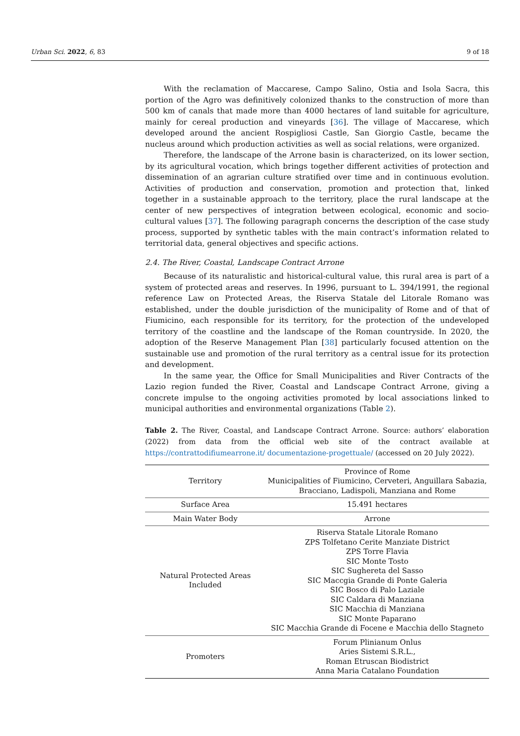Urban Sci. 2022, 6, 83 9 of 18
With the reclamation of Maccarese, Campo Salino, Ostia and Isola Sacra, this portion of the Agro was definitively colonized thanks to the construction of more than 500 km of canals that made more than 4000 hectares of land suitable for agriculture, mainly for cereal production and vineyards [36]. The village of Maccarese, which developed around the ancient Rospigliosi Castle, San Giorgio Castle, became the nucleus around which production activities as well as social relations, were organized.
Therefore, the landscape of the Arrone basin is characterized, on its lower section, by its agricultural vocation, which brings together different activities of protection and dissemination of an agrarian culture stratified over time and in continuous evolution. Activities of production and conservation, promotion and protection that, linked together in a sustainable approach to the territory, place the rural landscape at the center of new perspectives of integration between ecological, economic and socio-cultural values [37]. The following paragraph concerns the description of the case study process, supported by synthetic tables with the main contract’s information related to territorial data, general objectives and specific actions.
2.4. The River, Coastal, Landscape Contract Arrone
Because of its naturalistic and historical-cultural value, this rural area is part of a system of protected areas and reserves. In 1996, pursuant to L. 394/1991, the regional reference Law on Protected Areas, the Riserva Statale del Litorale Romano was established, under the double jurisdiction of the municipality of Rome and of that of Fiumicino, each responsible for its territory, for the protection of the undeveloped territory of the coastline and the landscape of the Roman countryside. In 2020, the adoption of the Reserve Management Plan [38] particularly focused attention on the sustainable use and promotion of the rural territory as a central issue for its protection and development.
In the same year, the Office for Small Municipalities and River Contracts of the Lazio region funded the River, Coastal and Landscape Contract Arrone, giving a concrete impulse to the ongoing activities promoted by local associations linked to municipal authorities and environmental organizations (Table 2).
Table 2. The River, Coastal, and Landscape Contract Arrone. Source: authors’ elaboration (2022) from data from the official web site of the contract available at https://contrattodifiumearrone.it/ documentazione-progettuale/ (accessed on 20 July 2022).
| Territory | Province of Rome Municipalities of Fiumicino, Cerveteri, Anguillara Sabazia, Bracciano, Ladispoli, Manziana and Rome |
| Surface Area | 15.491 hectares |
| Main Water Body | Arrone |
| Natural Protected Areas Included | Riserva Statale Litorale Romano ZPS Tolfetano Cerite Manziate District ZPS Torre Flavia SIC Monte Tosto SIC Sughereta del Sasso SIC Maccgia Grande di Ponte Galeria SIC Bosco di Palo Laziale SIC Caldara di Manziana SIC Macchia di Manziana SIC Monte Paparano SIC Macchia Grande di Focene e Macchia dello Stagneto |
| Promoters | Forum Plinianum Onlus Aries Sistemi S.R.L., Roman Etruscan Biodistrict Anna Maria Catalano Foundation |